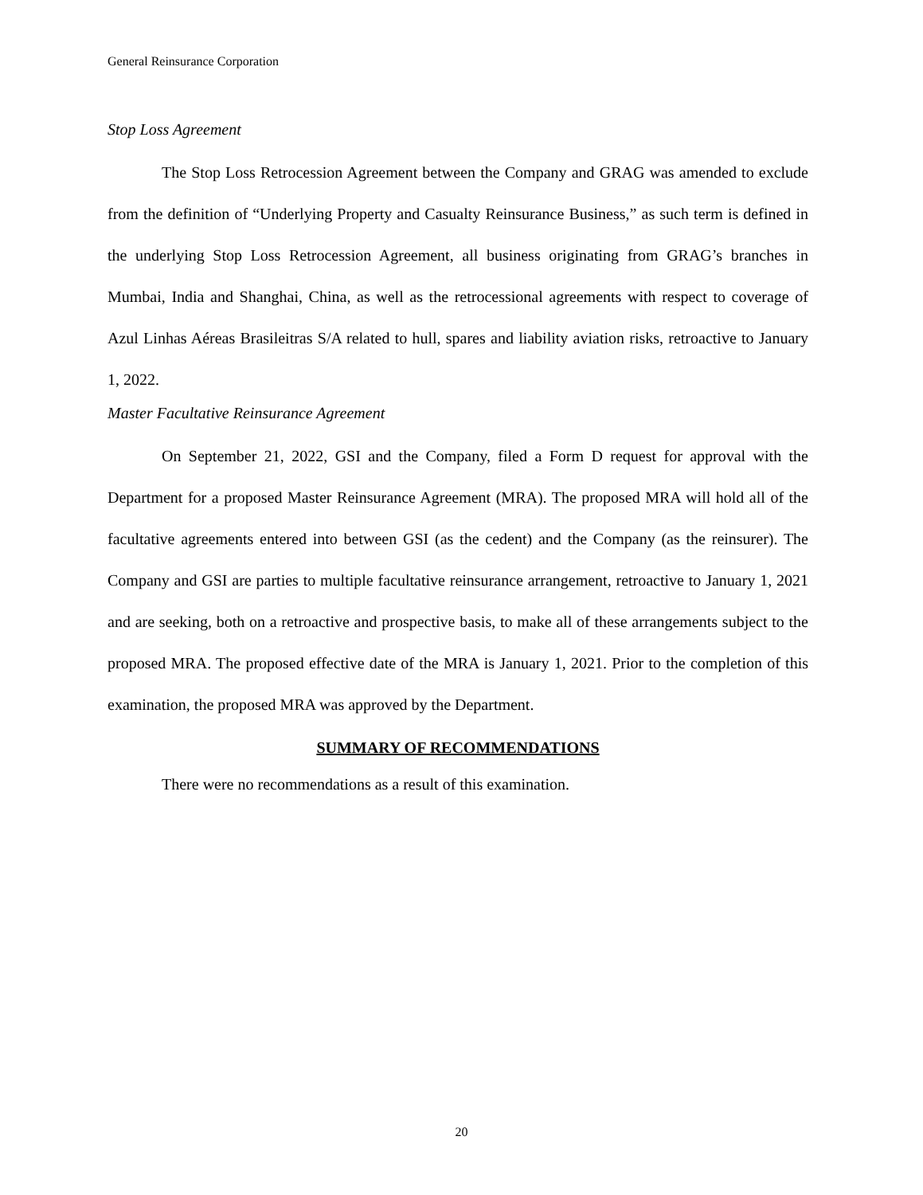General Reinsurance Corporation
Stop Loss Agreement
The Stop Loss Retrocession Agreement between the Company and GRAG was amended to exclude from the definition of “Underlying Property and Casualty Reinsurance Business,” as such term is defined in the underlying Stop Loss Retrocession Agreement, all business originating from GRAG’s branches in Mumbai, India and Shanghai, China, as well as the retrocessional agreements with respect to coverage of Azul Linhas Aéreas Brasileitras S/A related to hull, spares and liability aviation risks, retroactive to January 1, 2022.
Master Facultative Reinsurance Agreement
On September 21, 2022, GSI and the Company, filed a Form D request for approval with the Department for a proposed Master Reinsurance Agreement (MRA). The proposed MRA will hold all of the facultative agreements entered into between GSI (as the cedent) and the Company (as the reinsurer). The Company and GSI are parties to multiple facultative reinsurance arrangement, retroactive to January 1, 2021 and are seeking, both on a retroactive and prospective basis, to make all of these arrangements subject to the proposed MRA. The proposed effective date of the MRA is January 1, 2021. Prior to the completion of this examination, the proposed MRA was approved by the Department.
SUMMARY OF RECOMMENDATIONS
There were no recommendations as a result of this examination.
20